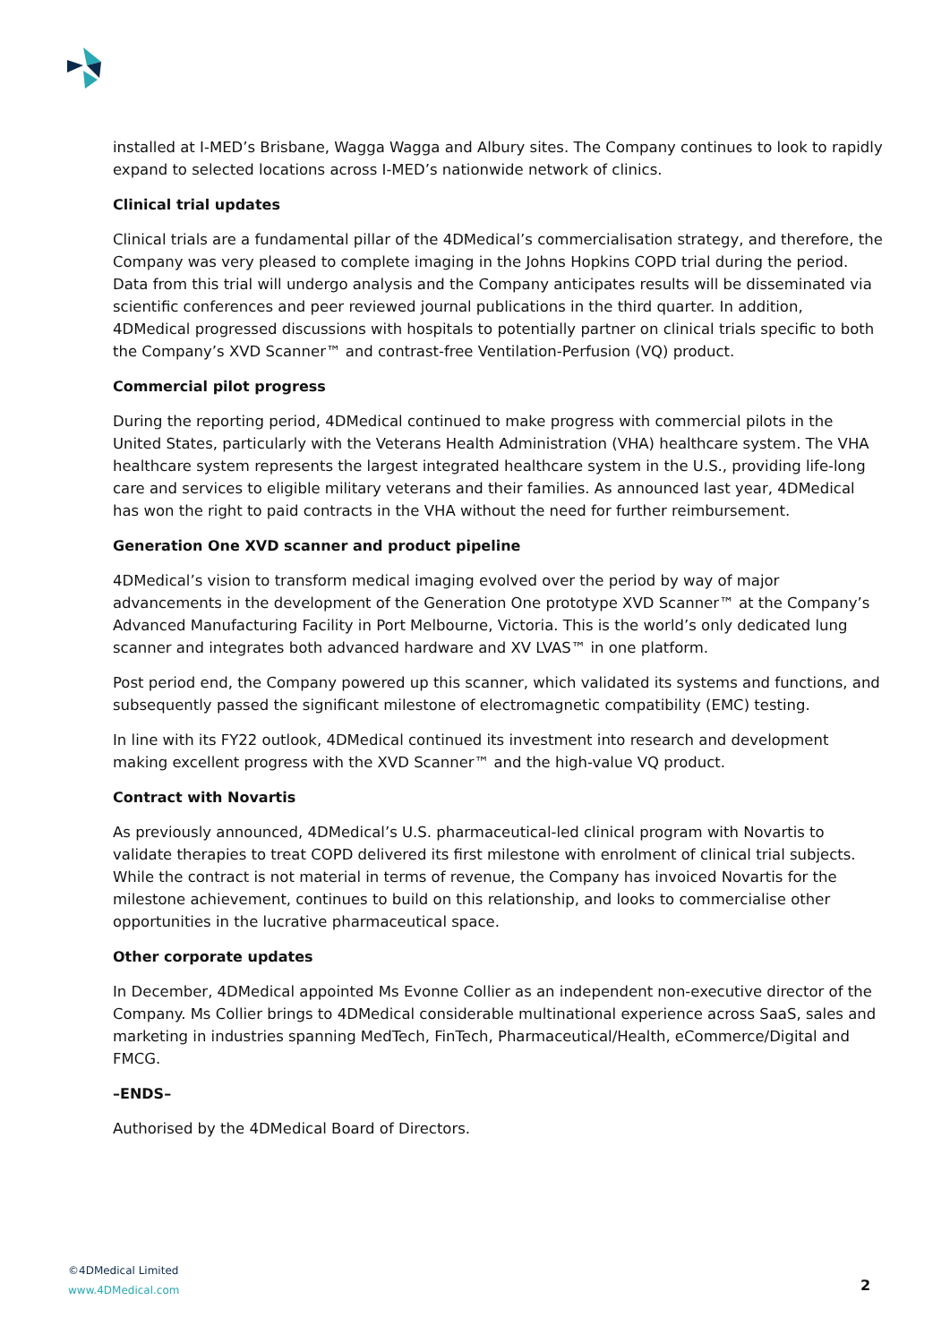installed at I-MED’s Brisbane, Wagga Wagga and Albury sites. The Company continues to look to rapidly expand to selected locations across I-MED’s nationwide network of clinics.
Clinical trial updates
Clinical trials are a fundamental pillar of the 4DMedical’s commercialisation strategy, and therefore, the Company was very pleased to complete imaging in the Johns Hopkins COPD trial during the period. Data from this trial will undergo analysis and the Company anticipates results will be disseminated via scientific conferences and peer reviewed journal publications in the third quarter. In addition, 4DMedical progressed discussions with hospitals to potentially partner on clinical trials specific to both the Company’s XVD Scanner™ and contrast-free Ventilation-Perfusion (VQ) product.
Commercial pilot progress
During the reporting period, 4DMedical continued to make progress with commercial pilots in the United States, particularly with the Veterans Health Administration (VHA) healthcare system. The VHA healthcare system represents the largest integrated healthcare system in the U.S., providing life-long care and services to eligible military veterans and their families. As announced last year, 4DMedical has won the right to paid contracts in the VHA without the need for further reimbursement.
Generation One XVD scanner and product pipeline
4DMedical’s vision to transform medical imaging evolved over the period by way of major advancements in the development of the Generation One prototype XVD Scanner™ at the Company’s Advanced Manufacturing Facility in Port Melbourne, Victoria. This is the world’s only dedicated lung scanner and integrates both advanced hardware and XV LVAS™ in one platform.
Post period end, the Company powered up this scanner, which validated its systems and functions, and subsequently passed the significant milestone of electromagnetic compatibility (EMC) testing.
In line with its FY22 outlook, 4DMedical continued its investment into research and development making excellent progress with the XVD Scanner™ and the high-value VQ product.
Contract with Novartis
As previously announced, 4DMedical’s U.S. pharmaceutical-led clinical program with Novartis to validate therapies to treat COPD delivered its first milestone with enrolment of clinical trial subjects. While the contract is not material in terms of revenue, the Company has invoiced Novartis for the milestone achievement, continues to build on this relationship, and looks to commercialise other opportunities in the lucrative pharmaceutical space.
Other corporate updates
In December, 4DMedical appointed Ms Evonne Collier as an independent non-executive director of the Company. Ms Collier brings to 4DMedical considerable multinational experience across SaaS, sales and marketing in industries spanning MedTech, FinTech, Pharmaceutical/Health, eCommerce/Digital and FMCG.
–ENDS–
Authorised by the 4DMedical Board of Directors.
©4DMedical Limited
www.4DMedical.com
2